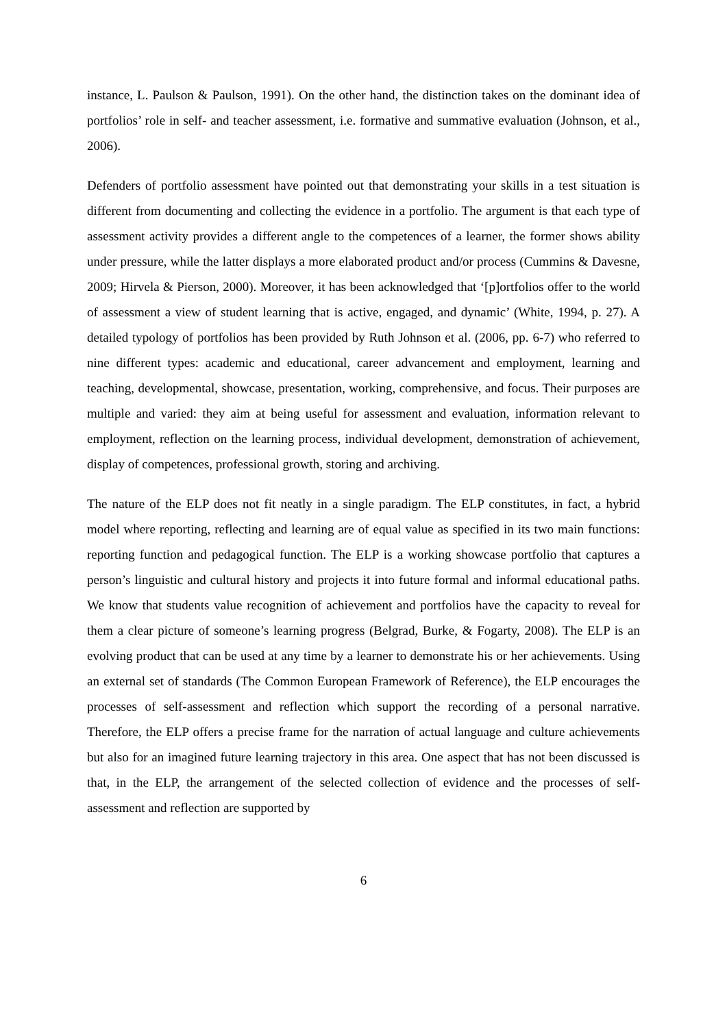instance, L. Paulson & Paulson, 1991). On the other hand, the distinction takes on the dominant idea of portfolios’ role in self- and teacher assessment, i.e. formative and summative evaluation (Johnson, et al., 2006).
Defenders of portfolio assessment have pointed out that demonstrating your skills in a test situation is different from documenting and collecting the evidence in a portfolio. The argument is that each type of assessment activity provides a different angle to the competences of a learner, the former shows ability under pressure, while the latter displays a more elaborated product and/or process (Cummins & Davesne, 2009; Hirvela & Pierson, 2000). Moreover, it has been acknowledged that ‘[p]ortfolios offer to the world of assessment a view of student learning that is active, engaged, and dynamic’ (White, 1994, p. 27). A detailed typology of portfolios has been provided by Ruth Johnson et al. (2006, pp. 6-7) who referred to nine different types: academic and educational, career advancement and employment, learning and teaching, developmental, showcase, presentation, working, comprehensive, and focus. Their purposes are multiple and varied: they aim at being useful for assessment and evaluation, information relevant to employment, reflection on the learning process, individual development, demonstration of achievement, display of competences, professional growth, storing and archiving.
The nature of the ELP does not fit neatly in a single paradigm. The ELP constitutes, in fact, a hybrid model where reporting, reflecting and learning are of equal value as specified in its two main functions: reporting function and pedagogical function. The ELP is a working showcase portfolio that captures a person’s linguistic and cultural history and projects it into future formal and informal educational paths. We know that students value recognition of achievement and portfolios have the capacity to reveal for them a clear picture of someone’s learning progress (Belgrad, Burke, & Fogarty, 2008). The ELP is an evolving product that can be used at any time by a learner to demonstrate his or her achievements. Using an external set of standards (The Common European Framework of Reference), the ELP encourages the processes of self-assessment and reflection which support the recording of a personal narrative. Therefore, the ELP offers a precise frame for the narration of actual language and culture achievements but also for an imagined future learning trajectory in this area. One aspect that has not been discussed is that, in the ELP, the arrangement of the selected collection of evidence and the processes of self-assessment and reflection are supported by
6